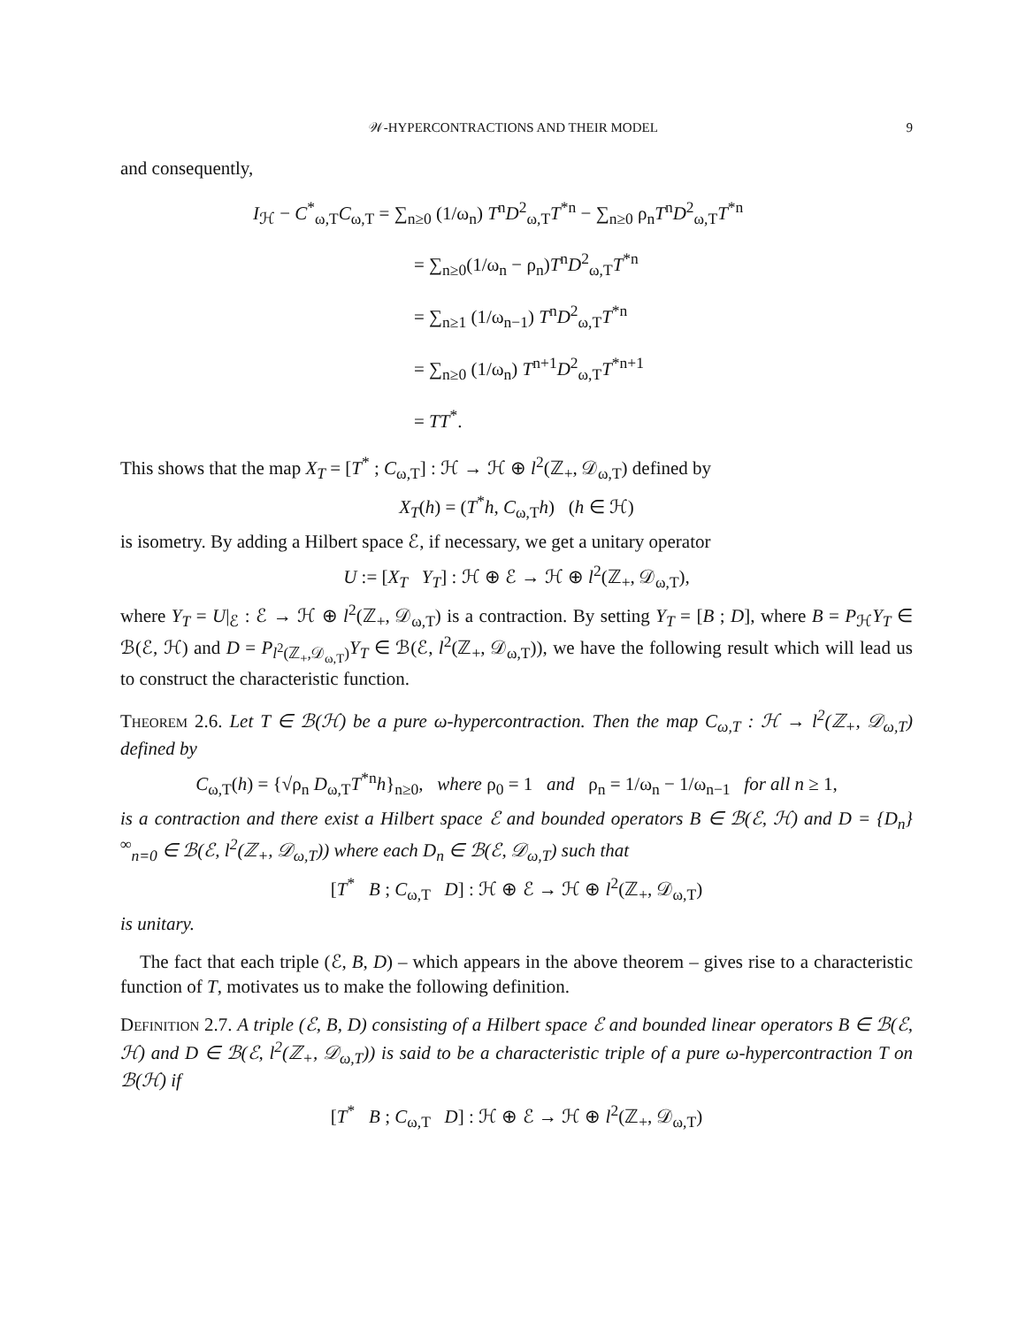𝒲-HYPERCONTRACTIONS AND THEIR MODEL 9
and consequently,
I<sub>ℋ</sub> − C<sup>*</sup><sub>ω,T</sub>C<sub>ω,T</sub> = ∑<sub>n≥0</sub> (1/ω<sub>n</sub>) T<sup>n</sup>D<sup>2</sup><sub>ω,T</sub>T<sup>*n</sup> − ∑<sub>n≥0</sub> ρ<sub>n</sub>T<sup>n</sup>D<sup>2</sup><sub>ω,T</sub>T<sup>*n</sup>
= ∑<sub>n≥0</sub>(1/ω<sub>n</sub> − ρ<sub>n</sub>)T<sup>n</sup>D<sup>2</sup><sub>ω,T</sub>T<sup>*n</sup>
= ∑<sub>n≥1</sub> (1/ω<sub>n−1</sub>) T<sup>n</sup>D<sup>2</sup><sub>ω,T</sub>T<sup>*n</sup>
= ∑<sub>n≥0</sub> (1/ω<sub>n</sub>) T<sup>n+1</sup>D<sup>2</sup><sub>ω,T</sub>T<sup>*n+1</sup>
= TT<sup>*</sup>.
This shows that the map X<sub>T</sub> = [T<sup>*</sup> ; C<sub>ω,T</sub>] : ℋ → ℋ ⊕ l<sup>2</sup>(ℤ<sub>+</sub>, 𝒟<sub>ω,T</sub>) defined by
X<sub>T</sub>(h) = (T<sup>*</sup>h, C<sub>ω,T</sub>h) (h ∈ ℋ)
is isometry. By adding a Hilbert space ℰ, if necessary, we get a unitary operator
U := [X<sub>T</sub> Y<sub>T</sub>] : ℋ ⊕ ℰ → ℋ ⊕ l<sup>2</sup>(ℤ<sub>+</sub>, 𝒟<sub>ω,T</sub>),
where Y<sub>T</sub> = U|<sub>ℰ</sub> : ℰ → ℋ ⊕ l<sup>2</sup>(ℤ<sub>+</sub>, 𝒟<sub>ω,T</sub>) is a contraction. By setting Y<sub>T</sub> = [B ; D], where B = P<sub>ℋ</sub>Y<sub>T</sub> ∈ ℬ(ℰ, ℋ) and D = P<sub>l<sup>2</sup>(ℤ<sub>+</sub>,𝒟<sub>ω,T</sub>)</sub>Y<sub>T</sub> ∈ ℬ(ℰ, l<sup>2</sup>(ℤ<sub>+</sub>, 𝒟<sub>ω,T</sub>)), we have the following result which will lead us to construct the characteristic function.
Theorem 2.6. Let T ∈ ℬ(ℋ) be a pure ω-hypercontraction. Then the map C<sub>ω,T</sub> : ℋ → l<sup>2</sup>(ℤ<sub>+</sub>, 𝒟<sub>ω,T</sub>) defined by
C<sub>ω,T</sub>(h) = {√ρ<sub>n</sub> D<sub>ω,T</sub>T<sup>*n</sup>h}<sub>n≥0</sub>, where ρ<sub>0</sub> = 1 and ρ<sub>n</sub> = 1/ω<sub>n</sub> − 1/ω<sub>n−1</sub> for all n ≥ 1,
is a contraction and there exist a Hilbert space ℰ and bounded operators B ∈ ℬ(ℰ, ℋ) and D = {D<sub>n</sub>}<sup>∞</sup><sub>n=0</sub> ∈ ℬ(ℰ, l<sup>2</sup>(ℤ<sub>+</sub>, 𝒟<sub>ω,T</sub>)) where each D<sub>n</sub> ∈ ℬ(ℰ, 𝒟<sub>ω,T</sub>) such that
[T<sup>*</sup> B ; C<sub>ω,T</sub> D] : ℋ ⊕ ℰ → ℋ ⊕ l<sup>2</sup>(ℤ<sub>+</sub>, 𝒟<sub>ω,T</sub>)
is unitary.
The fact that each triple (ℰ, B, D) – which appears in the above theorem – gives rise to a characteristic function of T, motivates us to make the following definition.
Definition 2.7. A triple (ℰ, B, D) consisting of a Hilbert space ℰ and bounded linear operators B ∈ ℬ(ℰ, ℋ) and D ∈ ℬ(ℰ, l<sup>2</sup>(ℤ<sub>+</sub>, 𝒟<sub>ω,T</sub>)) is said to be a characteristic triple of a pure ω-hypercontraction T on ℬ(ℋ) if
[T<sup>*</sup> B ; C<sub>ω,T</sub> D] : ℋ ⊕ ℰ → ℋ ⊕ l<sup>2</sup>(ℤ<sub>+</sub>, 𝒟<sub>ω,T</sub>)